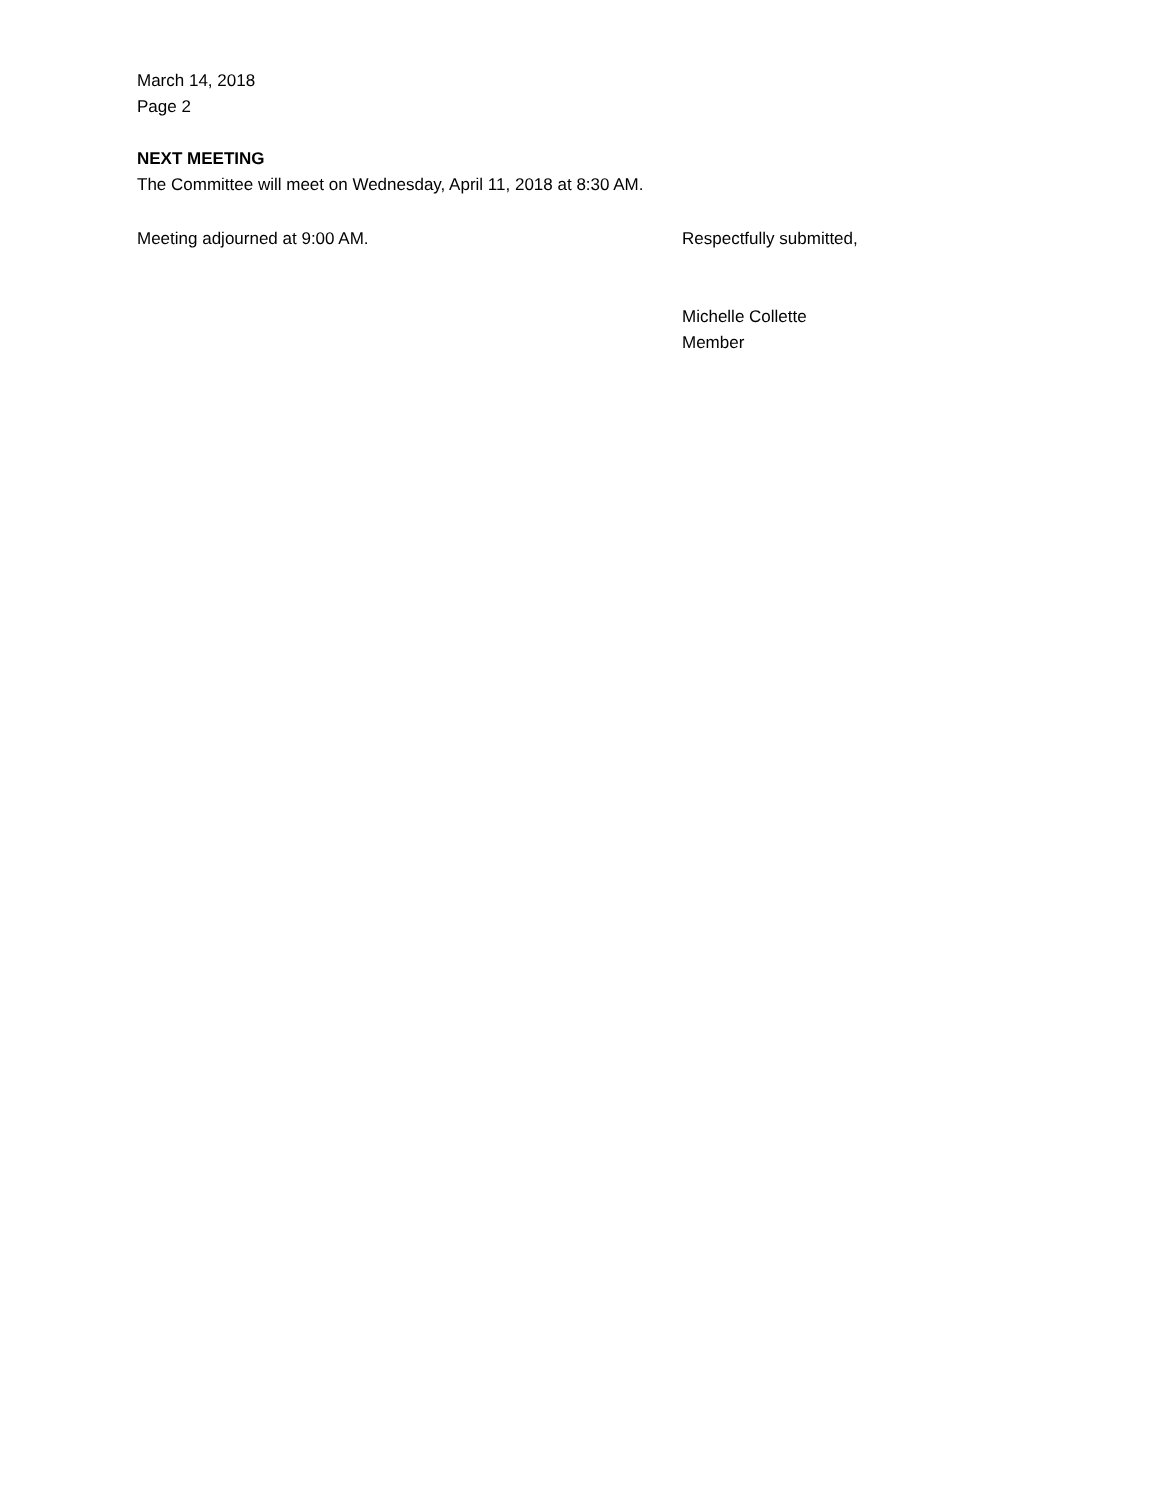March 14, 2018
Page 2
NEXT MEETING
The Committee will meet on Wednesday, April 11, 2018 at 8:30 AM.
Meeting adjourned at 9:00 AM. Respectfully submitted,
Michelle Collette
Member